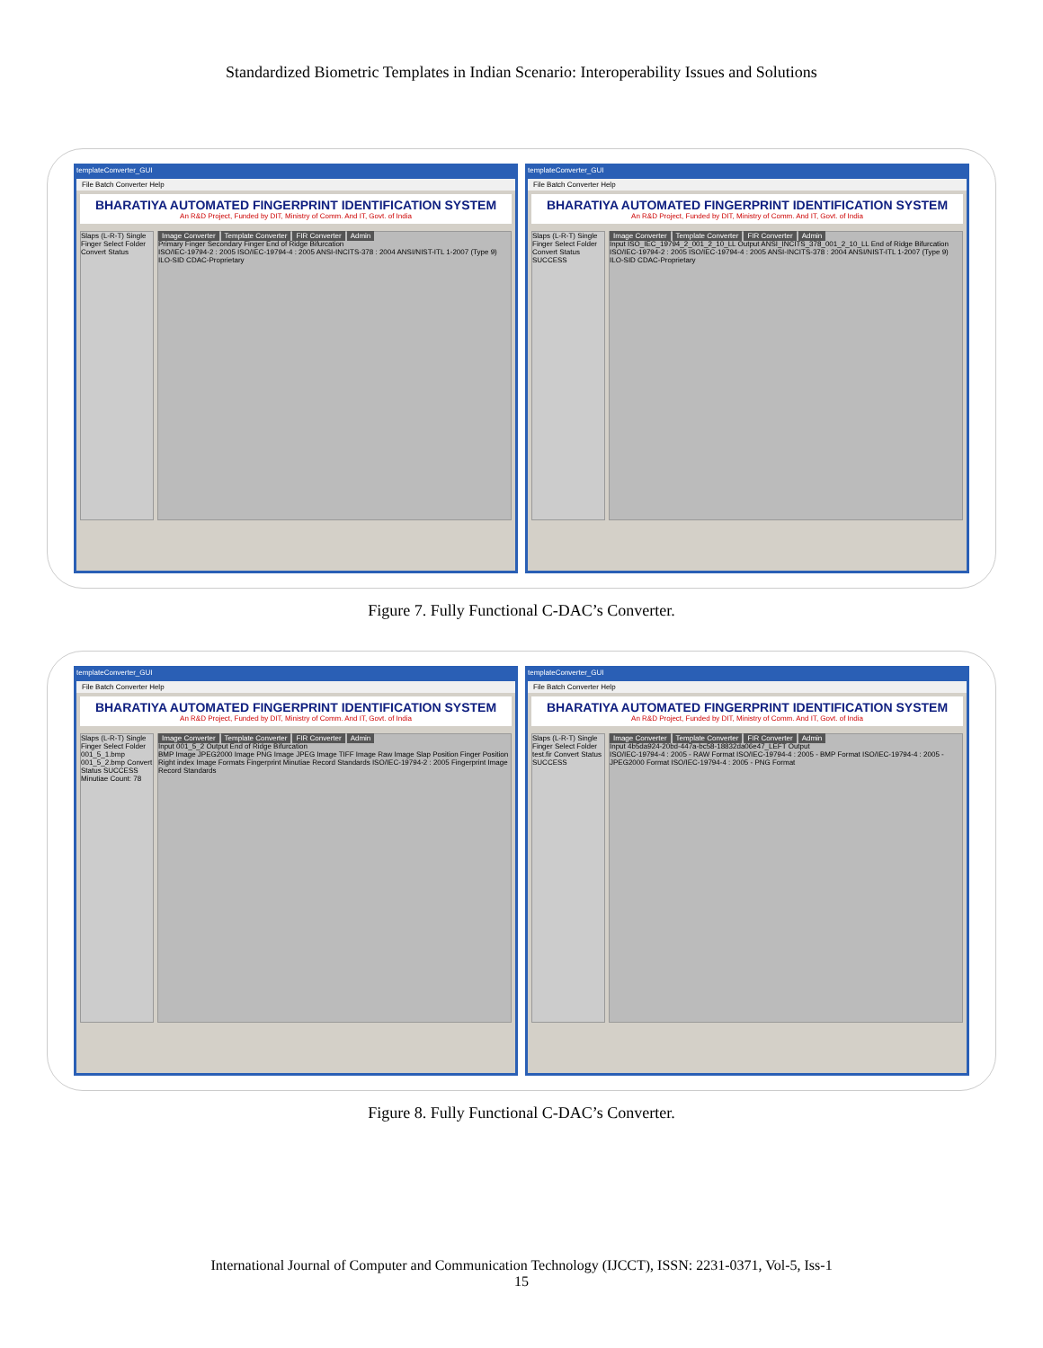Standardized Biometric Templates in Indian Scenario: Interoperability Issues and Solutions
templateConverter_GUI
File Batch Converter Help
BHARATIYA AUTOMATED FINGERPRINT IDENTIFICATION SYSTEM
An R&D Project, Funded by DIT, Ministry of Comm. And IT, Govt. of India
Slaps (L-R-T) Single Finger Select Folder Convert Status
Image Converter Template Converter FIR Converter Admin
Primary Finger Secondary Finger End of Ridge Bifurcation
ISO/IEC-19794-2 : 2005 ISO/IEC-19794-4 : 2005 ANSI-INCITS-378 : 2004 ANSI/NIST-ITL 1-2007 (Type 9) ILO-SID CDAC-Proprietary
templateConverter_GUI
File Batch Converter Help
BHARATIYA AUTOMATED FINGERPRINT IDENTIFICATION SYSTEM
An R&D Project, Funded by DIT, Ministry of Comm. And IT, Govt. of India
Slaps (L-R-T) Single Finger Select Folder Convert Status SUCCESS
Image Converter Template Converter FIR Converter Admin
Input ISO_IEC_19794_2_001_2_10_LL Output ANSI_INCITS_378_001_2_10_LL End of Ridge Bifurcation
ISO/IEC-19794-2 : 2005 ISO/IEC-19794-4 : 2005 ANSI-INCITS-378 : 2004 ANSI/NIST-ITL 1-2007 (Type 9) ILO-SID CDAC-Proprietary
Figure 7. Fully Functional C-DAC’s Converter.
templateConverter_GUI
File Batch Converter Help
BHARATIYA AUTOMATED FINGERPRINT IDENTIFICATION SYSTEM
An R&D Project, Funded by DIT, Ministry of Comm. And IT, Govt. of India
Slaps (L-R-T) Single Finger Select Folder 001_5_1.bmp 001_5_2.bmp Convert Status SUCCESS Minutiae Count: 78
Image Converter Template Converter FIR Converter Admin
Input 001_5_2 Output End of Ridge Bifurcation
BMP Image JPEG2000 Image PNG Image JPEG Image TIFF Image Raw Image Slap Position Finger Position Right index Image Formats Fingerprint Minutiae Record Standards ISO/IEC-19794-2 : 2005 Fingerprint Image Record Standards
templateConverter_GUI
File Batch Converter Help
BHARATIYA AUTOMATED FINGERPRINT IDENTIFICATION SYSTEM
An R&D Project, Funded by DIT, Ministry of Comm. And IT, Govt. of India
Slaps (L-R-T) Single Finger Select Folder test.fir Convert Status SUCCESS
Image Converter Template Converter FIR Converter Admin
Input 4b5da924-20bd-447a-bc58-18832da06e47_LEFT Output
ISO/IEC-19794-4 : 2005 - RAW Format ISO/IEC-19794-4 : 2005 - BMP Format ISO/IEC-19794-4 : 2005 - JPEG2000 Format ISO/IEC-19794-4 : 2005 - PNG Format
Figure 8. Fully Functional C-DAC’s Converter.
International Journal of Computer and Communication Technology (IJCCT), ISSN: 2231-0371, Vol-5, Iss-1
15